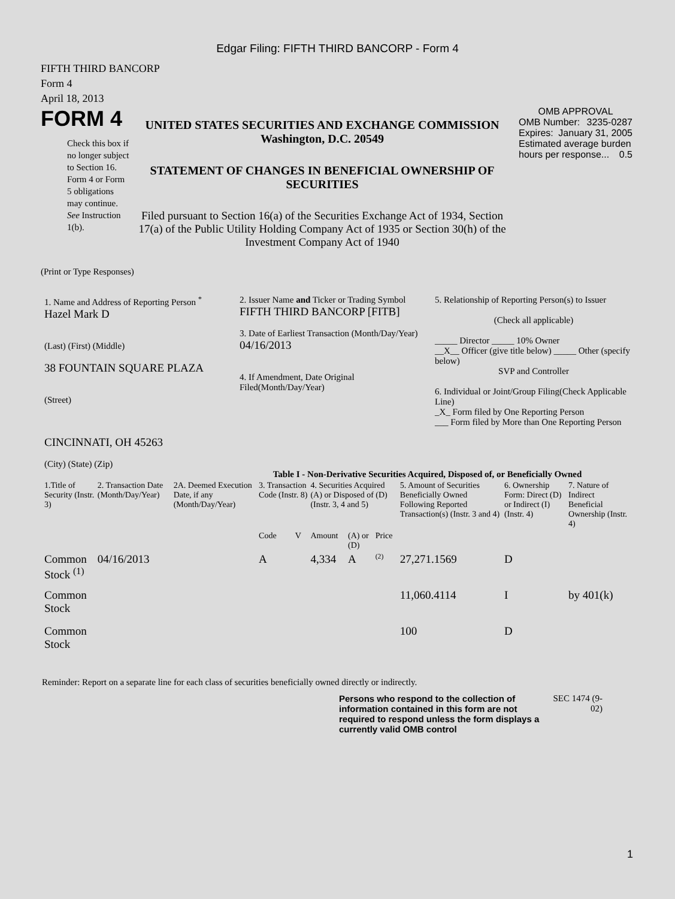Edgar Filing: FIFTH THIRD BANCORP - Form 4
FIFTH THIRD BANCORP
Form 4
April 18, 2013
FORM 4
Check this box if no longer subject to Section 16. Form 4 or Form 5 obligations may continue. See Instruction 1(b).
UNITED STATES SECURITIES AND EXCHANGE COMMISSION
Washington, D.C. 20549
STATEMENT OF CHANGES IN BENEFICIAL OWNERSHIP OF SECURITIES
Filed pursuant to Section 16(a) of the Securities Exchange Act of 1934, Section 17(a) of the Public Utility Holding Company Act of 1935 or Section 30(h) of the Investment Company Act of 1940
OMB APPROVAL
OMB Number: 3235-0287
Expires: January 31, 2005
Estimated average burden hours per response... 0.5
(Print or Type Responses)
1. Name and Address of Reporting Person <sup>*</sup>
Hazel Mark D
(Last) (First) (Middle)
38 FOUNTAIN SQUARE PLAZA
(Street)
CINCINNATI, OH 45263
(City) (State) (Zip)
2. Issuer Name and Ticker or Trading Symbol
FIFTH THIRD BANCORP [FITB]
3. Date of Earliest Transaction (Month/Day/Year)
04/16/2013
4. If Amendment, Date Original Filed(Month/Day/Year)
5. Relationship of Reporting Person(s) to Issuer
(Check all applicable)
_____ Director _____ 10% Owner
__X__ Officer (give title below) _____ Other (specify below)
SVP and Controller
6. Individual or Joint/Group Filing(Check Applicable Line)
_X_ Form filed by One Reporting Person
___ Form filed by More than One Reporting Person
Table I - Non-Derivative Securities Acquired, Disposed of, or Beneficially Owned
| 1.Title of Security (Instr. 3) | 2. Transaction Date (Month/Day/Year) | 2A. Deemed Execution Date, if any (Month/Day/Year) | 3. Transaction Code (Instr. 8) | | 4. Securities Acquired (A) or Disposed of (D) (Instr. 3, 4 and 5) | | | 5. Amount of Securities Beneficially Owned Following Reported Transaction(s) (Instr. 3 and 4) | 6. Ownership Form: Direct (D) or Indirect (I) (Instr. 4) | 7. Nature of Indirect Beneficial Ownership (Instr. 4) |
| --- | --- | --- | --- | --- | --- | --- | --- | --- | --- | --- |
| | | | Code | V | Amount | (A) or (D) | Price | | | |
| Common Stock <sup>(1)</sup> | 04/16/2013 | | A | | 4,334 | A | <sup>(2)</sup> | 27,271.1569 | D | |
| Common Stock | | | | | | | | 11,060.4114 | I | by 401(k) |
| Common Stock | | | | | | | | 100 | D | |
Reminder: Report on a separate line for each class of securities beneficially owned directly or indirectly.
Persons who respond to the collection of information contained in this form are not required to respond unless the form displays a currently valid OMB control
SEC 1474 (9-02)
1